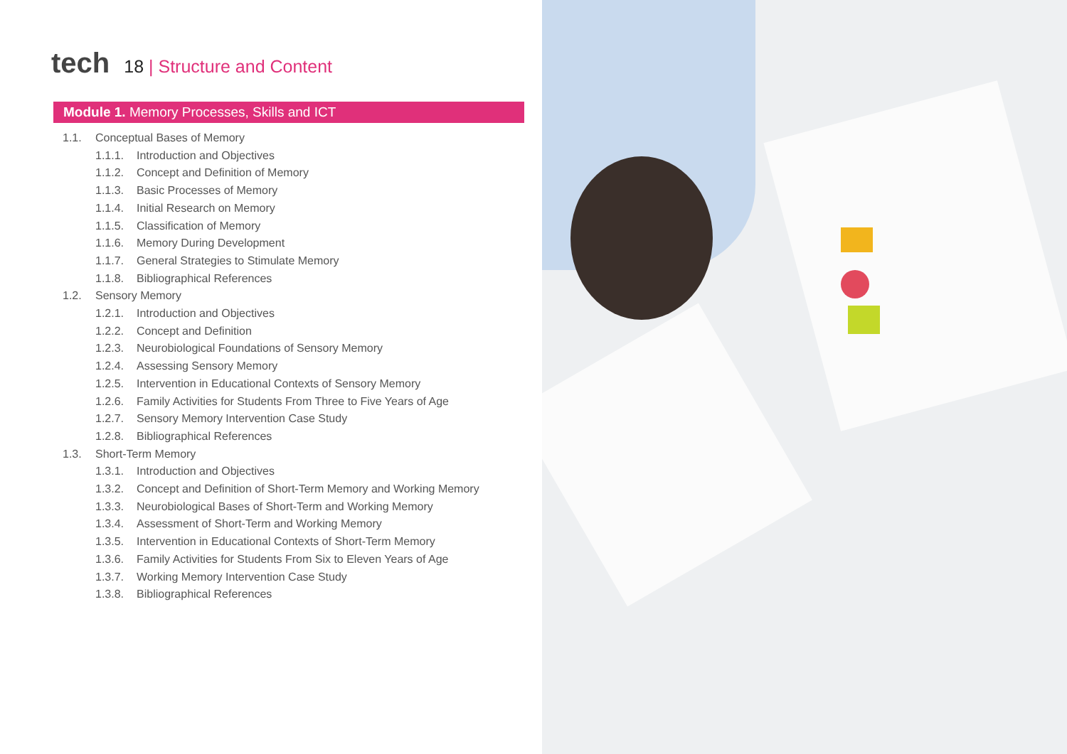tech
18 | Structure and Content
Module 1. Memory Processes, Skills and ICT
1.1. Conceptual Bases of Memory
1.1.1. Introduction and Objectives
1.1.2. Concept and Definition of Memory
1.1.3. Basic Processes of Memory
1.1.4. Initial Research on Memory
1.1.5. Classification of Memory
1.1.6. Memory During Development
1.1.7. General Strategies to Stimulate Memory
1.1.8. Bibliographical References
1.2. Sensory Memory
1.2.1. Introduction and Objectives
1.2.2. Concept and Definition
1.2.3. Neurobiological Foundations of Sensory Memory
1.2.4. Assessing Sensory Memory
1.2.5. Intervention in Educational Contexts of Sensory Memory
1.2.6. Family Activities for Students From Three to Five Years of Age
1.2.7. Sensory Memory Intervention Case Study
1.2.8. Bibliographical References
1.3. Short-Term Memory
1.3.1. Introduction and Objectives
1.3.2. Concept and Definition of Short-Term Memory and Working Memory
1.3.3. Neurobiological Bases of Short-Term and Working Memory
1.3.4. Assessment of Short-Term and Working Memory
1.3.5. Intervention in Educational Contexts of Short-Term Memory
1.3.6. Family Activities for Students From Six to Eleven Years of Age
1.3.7. Working Memory Intervention Case Study
1.3.8. Bibliographical References